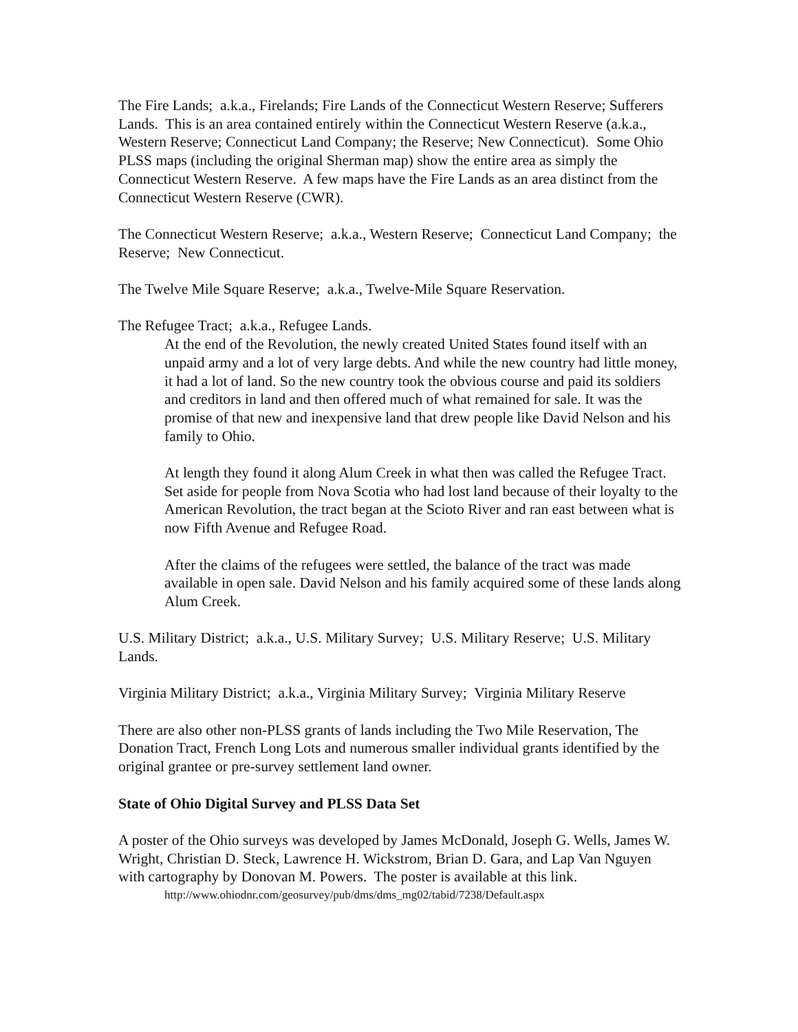The Fire Lands; a.k.a., Firelands; Fire Lands of the Connecticut Western Reserve; Sufferers Lands. This is an area contained entirely within the Connecticut Western Reserve (a.k.a., Western Reserve; Connecticut Land Company; the Reserve; New Connecticut). Some Ohio PLSS maps (including the original Sherman map) show the entire area as simply the Connecticut Western Reserve. A few maps have the Fire Lands as an area distinct from the Connecticut Western Reserve (CWR).
The Connecticut Western Reserve; a.k.a., Western Reserve; Connecticut Land Company; the Reserve; New Connecticut.
The Twelve Mile Square Reserve; a.k.a., Twelve-Mile Square Reservation.
The Refugee Tract; a.k.a., Refugee Lands.
At the end of the Revolution, the newly created United States found itself with an unpaid army and a lot of very large debts. And while the new country had little money, it had a lot of land. So the new country took the obvious course and paid its soldiers and creditors in land and then offered much of what remained for sale. It was the promise of that new and inexpensive land that drew people like David Nelson and his family to Ohio.
At length they found it along Alum Creek in what then was called the Refugee Tract. Set aside for people from Nova Scotia who had lost land because of their loyalty to the American Revolution, the tract began at the Scioto River and ran east between what is now Fifth Avenue and Refugee Road.
After the claims of the refugees were settled, the balance of the tract was made available in open sale. David Nelson and his family acquired some of these lands along Alum Creek.
U.S. Military District; a.k.a., U.S. Military Survey; U.S. Military Reserve; U.S. Military Lands.
Virginia Military District; a.k.a., Virginia Military Survey; Virginia Military Reserve
There are also other non-PLSS grants of lands including the Two Mile Reservation, The Donation Tract, French Long Lots and numerous smaller individual grants identified by the original grantee or pre-survey settlement land owner.
State of Ohio Digital Survey and PLSS Data Set
A poster of the Ohio surveys was developed by James McDonald, Joseph G. Wells, James W. Wright, Christian D. Steck, Lawrence H. Wickstrom, Brian D. Gara, and Lap Van Nguyen with cartography by Donovan M. Powers. The poster is available at this link.
http://www.ohiodnr.com/geosurvey/pub/dms/dms_mg02/tabid/7238/Default.aspx